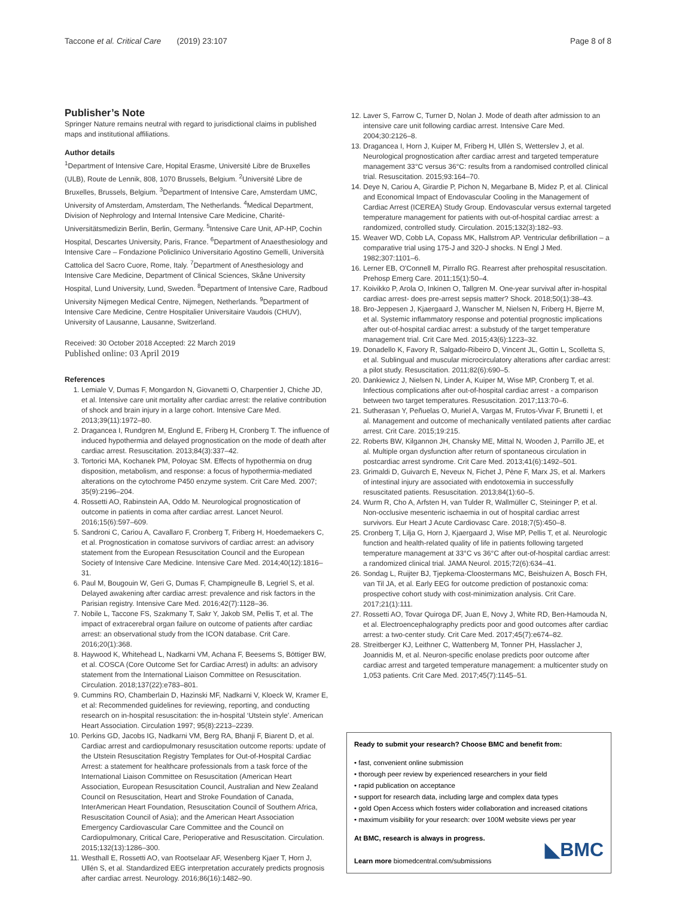Taccone et al. Critical Care (2019) 23:107 Page 8 of 8
Publisher’s Note
Springer Nature remains neutral with regard to jurisdictional claims in published maps and institutional affiliations.
Author details
<sup>1</sup> Department of Intensive Care, Hopital Erasme, Université Libre de Bruxelles (ULB), Route de Lennik, 808, 1070 Brussels, Belgium. <sup>2</sup>Université Libre de Bruxelles, Brussels, Belgium. <sup>3</sup>Department of Intensive Care, Amsterdam UMC, University of Amsterdam, Amsterdam, The Netherlands. <sup>4</sup>Medical Department, Division of Nephrology and Internal Intensive Care Medicine, Charité-Universitätsmedizin Berlin, Berlin, Germany. <sup>5</sup>Intensive Care Unit, AP-HP, Cochin Hospital, Descartes University, Paris, France. <sup>6</sup>Department of Anaesthesiology and Intensive Care – Fondazione Policlinico Universitario Agostino Gemelli, Università Cattolica del Sacro Cuore, Rome, Italy. <sup>7</sup>Department of Anesthesiology and Intensive Care Medicine, Department of Clinical Sciences, Skåne University Hospital, Lund University, Lund, Sweden. <sup>8</sup>Department of Intensive Care, Radboud University Nijmegen Medical Centre, Nijmegen, Netherlands. <sup>9</sup>Department of Intensive Care Medicine, Centre Hospitalier Universitaire Vaudois (CHUV), University of Lausanne, Lausanne, Switzerland.
Received: 30 October 2018 Accepted: 22 March 2019
Published online: 03 April 2019
References
1. Lemiale V, Dumas F, Mongardon N, Giovanetti O, Charpentier J, Chiche JD, et al. Intensive care unit mortality after cardiac arrest: the relative contribution of shock and brain injury in a large cohort. Intensive Care Med. 2013;39(11):1972–80.
2. Dragancea I, Rundgren M, Englund E, Friberg H, Cronberg T. The influence of induced hypothermia and delayed prognostication on the mode of death after cardiac arrest. Resuscitation. 2013;84(3):337–42.
3. Tortorici MA, Kochanek PM, Poloyac SM. Effects of hypothermia on drug disposition, metabolism, and response: a focus of hypothermia-mediated alterations on the cytochrome P450 enzyme system. Crit Care Med. 2007; 35(9):2196–204.
4. Rossetti AO, Rabinstein AA, Oddo M. Neurological prognostication of outcome in patients in coma after cardiac arrest. Lancet Neurol. 2016;15(6):597–609.
5. Sandroni C, Cariou A, Cavallaro F, Cronberg T, Friberg H, Hoedemaekers C, et al. Prognostication in comatose survivors of cardiac arrest: an advisory statement from the European Resuscitation Council and the European Society of Intensive Care Medicine. Intensive Care Med. 2014;40(12):1816–31.
6. Paul M, Bougouin W, Geri G, Dumas F, Champigneulle B, Legriel S, et al. Delayed awakening after cardiac arrest: prevalence and risk factors in the Parisian registry. Intensive Care Med. 2016;42(7):1128–36.
7. Nobile L, Taccone FS, Szakmany T, Sakr Y, Jakob SM, Pellis T, et al. The impact of extracerebral organ failure on outcome of patients after cardiac arrest: an observational study from the ICON database. Crit Care. 2016;20(1):368.
8. Haywood K, Whitehead L, Nadkarni VM, Achana F, Beesems S, Böttiger BW, et al. COSCA (Core Outcome Set for Cardiac Arrest) in adults: an advisory statement from the International Liaison Committee on Resuscitation. Circulation. 2018;137(22):e783–801.
9. Cummins RO, Chamberlain D, Hazinski MF, Nadkarni V, Kloeck W, Kramer E, et al: Recommended guidelines for reviewing, reporting, and conducting research on in-hospital resuscitation: the in-hospital ‘Utstein style’. American Heart Association. Circulation 1997; 95(8):2213–2239.
10. Perkins GD, Jacobs IG, Nadkarni VM, Berg RA, Bhanji F, Biarent D, et al. Cardiac arrest and cardiopulmonary resuscitation outcome reports: update of the Utstein Resuscitation Registry Templates for Out-of-Hospital Cardiac Arrest: a statement for healthcare professionals from a task force of the International Liaison Committee on Resuscitation (American Heart Association, European Resuscitation Council, Australian and New Zealand Council on Resuscitation, Heart and Stroke Foundation of Canada, InterAmerican Heart Foundation, Resuscitation Council of Southern Africa, Resuscitation Council of Asia); and the American Heart Association Emergency Cardiovascular Care Committee and the Council on Cardiopulmonary, Critical Care, Perioperative and Resuscitation. Circulation. 2015;132(13):1286–300.
11. Westhall E, Rossetti AO, van Rootselaar AF, Wesenberg Kjaer T, Horn J, Ullén S, et al. Standardized EEG interpretation accurately predicts prognosis after cardiac arrest. Neurology. 2016;86(16):1482–90.
12. Laver S, Farrow C, Turner D, Nolan J. Mode of death after admission to an intensive care unit following cardiac arrest. Intensive Care Med. 2004;30:2126–8.
13. Dragancea I, Horn J, Kuiper M, Friberg H, Ullén S, Wetterslev J, et al. Neurological prognostication after cardiac arrest and targeted temperature management 33°C versus 36°C: results from a randomised controlled clinical trial. Resuscitation. 2015;93:164–70.
14. Deye N, Cariou A, Girardie P, Pichon N, Megarbane B, Midez P, et al. Clinical and Economical Impact of Endovascular Cooling in the Management of Cardiac Arrest (ICEREA) Study Group. Endovascular versus external targeted temperature management for patients with out-of-hospital cardiac arrest: a randomized, controlled study. Circulation. 2015;132(3):182–93.
15. Weaver WD, Cobb LA, Copass MK, Hallstrom AP. Ventricular defibrillation – a comparative trial using 175-J and 320-J shocks. N Engl J Med. 1982;307:1101–6.
16. Lerner EB, O'Connell M, Pirrallo RG. Rearrest after prehospital resuscitation. Prehosp Emerg Care. 2011;15(1):50–4.
17. Koivikko P, Arola O, Inkinen O, Tallgren M. One-year survival after in-hospital cardiac arrest- does pre-arrest sepsis matter? Shock. 2018;50(1):38–43.
18. Bro-Jeppesen J, Kjaergaard J, Wanscher M, Nielsen N, Friberg H, Bjerre M, et al. Systemic inflammatory response and potential prognostic implications after out-of-hospital cardiac arrest: a substudy of the target temperature management trial. Crit Care Med. 2015;43(6):1223–32.
19. Donadello K, Favory R, Salgado-Ribeiro D, Vincent JL, Gottin L, Scolletta S, et al. Sublingual and muscular microcirculatory alterations after cardiac arrest: a pilot study. Resuscitation. 2011;82(6):690–5.
20. Dankiewicz J, Nielsen N, Linder A, Kuiper M, Wise MP, Cronberg T, et al. Infectious complications after out-of-hospital cardiac arrest - a comparison between two target temperatures. Resuscitation. 2017;113:70–6.
21. Sutherasan Y, Peñuelas O, Muriel A, Vargas M, Frutos-Vivar F, Brunetti I, et al. Management and outcome of mechanically ventilated patients after cardiac arrest. Crit Care. 2015;19:215.
22. Roberts BW, Kilgannon JH, Chansky ME, Mittal N, Wooden J, Parrillo JE, et al. Multiple organ dysfunction after return of spontaneous circulation in postcardiac arrest syndrome. Crit Care Med. 2013;41(6):1492–501.
23. Grimaldi D, Guivarch E, Neveux N, Fichet J, Pène F, Marx JS, et al. Markers of intestinal injury are associated with endotoxemia in successfully resuscitated patients. Resuscitation. 2013;84(1):60–5.
24. Wurm R, Cho A, Arfsten H, van Tulder R, Wallmüller C, Steininger P, et al. Non-occlusive mesenteric ischaemia in out of hospital cardiac arrest survivors. Eur Heart J Acute Cardiovasc Care. 2018;7(5):450–8.
25. Cronberg T, Lilja G, Horn J, Kjaergaard J, Wise MP, Pellis T, et al. Neurologic function and health-related quality of life in patients following targeted temperature management at 33°C vs 36°C after out-of-hospital cardiac arrest: a randomized clinical trial. JAMA Neurol. 2015;72(6):634–41.
26. Sondag L, Ruijter BJ, Tjepkema-Cloostermans MC, Beishuizen A, Bosch FH, van Til JA, et al. Early EEG for outcome prediction of postanoxic coma: prospective cohort study with cost-minimization analysis. Crit Care. 2017;21(1):111.
27. Rossetti AO, Tovar Quiroga DF, Juan E, Novy J, White RD, Ben-Hamouda N, et al. Electroencephalography predicts poor and good outcomes after cardiac arrest: a two-center study. Crit Care Med. 2017;45(7):e674–82.
28. Streitberger KJ, Leithner C, Wattenberg M, Tonner PH, Hasslacher J, Joannidis M, et al. Neuron-specific enolase predicts poor outcome after cardiac arrest and targeted temperature management: a multicenter study on 1,053 patients. Crit Care Med. 2017;45(7):1145–51.
Ready to submit your research? Choose BMC and benefit from:
• fast, convenient online submission
• thorough peer review by experienced researchers in your field
• rapid publication on acceptance
• support for research data, including large and complex data types
• gold Open Access which fosters wider collaboration and increased citations
• maximum visibility for your research: over 100M website views per year
At BMC, research is always in progress.
Learn more biomedcentral.com/submissions
◣BMC